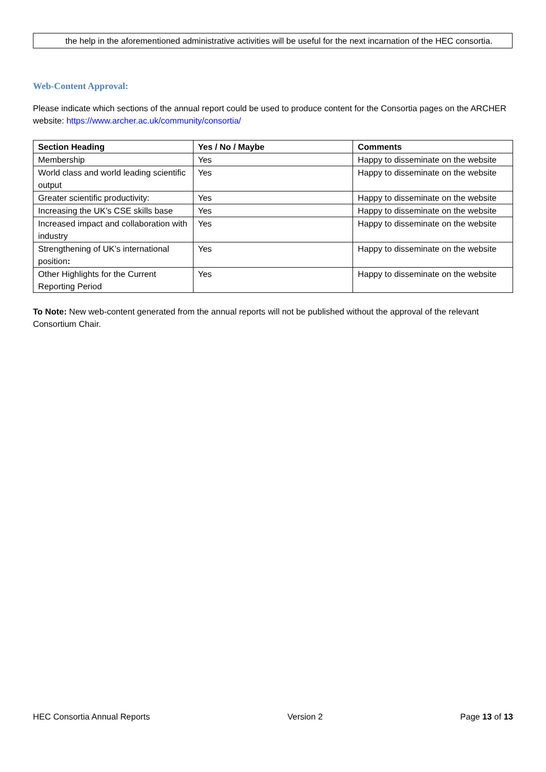the help in the aforementioned administrative activities will be useful for the next incarnation of the HEC consortia.
Web-Content Approval:
Please indicate which sections of the annual report could be used to produce content for the Consortia pages on the ARCHER website: https://www.archer.ac.uk/community/consortia/
| Section Heading | Yes / No / Maybe | Comments |
| --- | --- | --- |
| Membership | Yes | Happy to disseminate on the website |
| World class and world leading scientific output | Yes | Happy to disseminate on the website |
| Greater scientific productivity: | Yes | Happy to disseminate on the website |
| Increasing the UK’s CSE skills base | Yes | Happy to disseminate on the website |
| Increased impact and collaboration with industry | Yes | Happy to disseminate on the website |
| Strengthening of UK’s international position : | Yes | Happy to disseminate on the website |
| Other Highlights for the Current Reporting Period | Yes | Happy to disseminate on the website |
To Note: New web-content generated from the annual reports will not be published without the approval of the relevant Consortium Chair.
HEC Consortia Annual Reports Version 2 Page 13 of 13